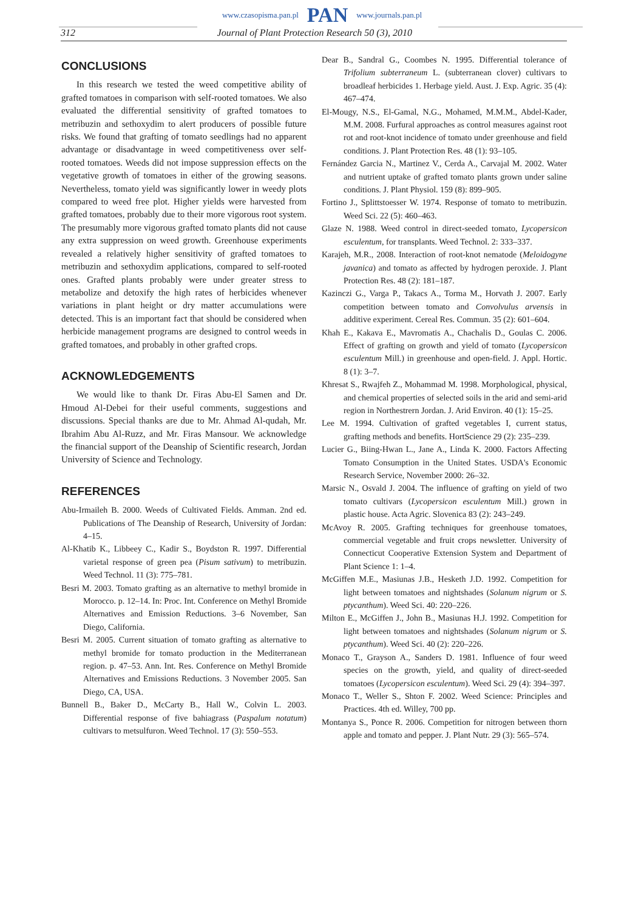www.czasopisma.pan.pl PAN www.journals.pan.pl
312 Journal of Plant Protection Research 50 (3), 2010
CONCLUSIONS
In this research we tested the weed competitive ability of grafted tomatoes in comparison with self-rooted tomatoes. We also evaluated the differential sensitivity of grafted tomatoes to metribuzin and sethoxydim to alert producers of possible future risks. We found that grafting of tomato seedlings had no apparent advantage or disadvantage in weed competitiveness over self-rooted tomatoes. Weeds did not impose suppression effects on the vegetative growth of tomatoes in either of the growing seasons. Nevertheless, tomato yield was significantly lower in weedy plots compared to weed free plot. Higher yields were harvested from grafted tomatoes, probably due to their more vigorous root system. The presumably more vigorous grafted tomato plants did not cause any extra suppression on weed growth. Greenhouse experiments revealed a relatively higher sensitivity of grafted tomatoes to metribuzin and sethoxydim applications, compared to self-rooted ones. Grafted plants probably were under greater stress to metabolize and detoxify the high rates of herbicides whenever variations in plant height or dry matter accumulations were detected. This is an important fact that should be considered when herbicide management programs are designed to control weeds in grafted tomatoes, and probably in other grafted crops.
ACKNOWLEDGEMENTS
We would like to thank Dr. Firas Abu-El Samen and Dr. Hmoud Al-Debei for their useful comments, suggestions and discussions. Special thanks are due to Mr. Ahmad Al-qudah, Mr. Ibrahim Abu Al-Ruzz, and Mr. Firas Mansour. We acknowledge the financial support of the Deanship of Scientific research, Jordan University of Science and Technology.
REFERENCES
Abu-Irmaileh B. 2000. Weeds of Cultivated Fields. Amman. 2nd ed. Publications of The Deanship of Research, University of Jordan: 4–15.
Al-Khatib K., Libbeey C., Kadir S., Boydston R. 1997. Differential varietal response of green pea (Pisum sativum) to metribuzin. Weed Technol. 11 (3): 775–781.
Besri M. 2003. Tomato grafting as an alternative to methyl bromide in Morocco. p. 12–14. In: Proc. Int. Conference on Methyl Bromide Alternatives and Emission Reductions. 3–6 November, San Diego, California.
Besri M. 2005. Current situation of tomato grafting as alternative to methyl bromide for tomato production in the Mediterranean region. p. 47–53. Ann. Int. Res. Conference on Methyl Bromide Alternatives and Emissions Reductions. 3 November 2005. San Diego, CA, USA.
Bunnell B., Baker D., McCarty B., Hall W., Colvin L. 2003. Differential response of five bahiagrass (Paspalum notatum) cultivars to metsulfuron. Weed Technol. 17 (3): 550–553.
Dear B., Sandral G., Coombes N. 1995. Differential tolerance of Trifolium subterraneum L. (subterranean clover) cultivars to broadleaf herbicides 1. Herbage yield. Aust. J. Exp. Agric. 35 (4): 467–474.
El-Mougy, N.S., El-Gamal, N.G., Mohamed, M.M.M., Abdel-Kader, M.M. 2008. Furfural approaches as control measures against root rot and root-knot incidence of tomato under greenhouse and field conditions. J. Plant Protection Res. 48 (1): 93–105.
Fernández Garcia N., Martinez V., Cerda A., Carvajal M. 2002. Water and nutrient uptake of grafted tomato plants grown under saline conditions. J. Plant Physiol. 159 (8): 899–905.
Fortino J., Splittstoesser W. 1974. Response of tomato to metribuzin. Weed Sci. 22 (5): 460–463.
Glaze N. 1988. Weed control in direct-seeded tomato, Lycopersicon esculentum, for transplants. Weed Technol. 2: 333–337.
Karajeh, M.R., 2008. Interaction of root-knot nematode (Meloidogyne javanica) and tomato as affected by hydrogen peroxide. J. Plant Protection Res. 48 (2): 181–187.
Kazinczi G., Varga P., Takacs A., Torma M., Horvath J. 2007. Early competition between tomato and Convolvulus arvensis in additive experiment. Cereal Res. Commun. 35 (2): 601–604.
Khah E., Kakava E., Mavromatis A., Chachalis D., Goulas C. 2006. Effect of grafting on growth and yield of tomato (Lycopersicon esculentum Mill.) in greenhouse and open-field. J. Appl. Hortic. 8 (1): 3–7.
Khresat S., Rwajfeh Z., Mohammad M. 1998. Morphological, physical, and chemical properties of selected soils in the arid and semi-arid region in Northestrern Jordan. J. Arid Environ. 40 (1): 15–25.
Lee M. 1994. Cultivation of grafted vegetables I, current status, grafting methods and benefits. HortScience 29 (2): 235–239.
Lucier G., Biing-Hwan L., Jane A., Linda K. 2000. Factors Affecting Tomato Consumption in the United States. USDA's Economic Research Service, November 2000: 26–32.
Marsic N., Osvald J. 2004. The influence of grafting on yield of two tomato cultivars (Lycopersicon esculentum Mill.) grown in plastic house. Acta Agric. Slovenica 83 (2): 243–249.
McAvoy R. 2005. Grafting techniques for greenhouse tomatoes, commercial vegetable and fruit crops newsletter. University of Connecticut Cooperative Extension System and Department of Plant Science 1: 1–4.
McGiffen M.E., Masiunas J.B., Hesketh J.D. 1992. Competition for light between tomatoes and nightshades (Solanum nigrum or S. ptycanthum). Weed Sci. 40: 220–226.
Milton E., McGiffen J., John B., Masiunas H.J. 1992. Competition for light between tomatoes and nightshades (Solanum nigrum or S. ptycanthum). Weed Sci. 40 (2): 220–226.
Monaco T., Grayson A., Sanders D. 1981. Influence of four weed species on the growth, yield, and quality of direct-seeded tomatoes (Lycopersicon esculentum). Weed Sci. 29 (4): 394–397.
Monaco T., Weller S., Shton F. 2002. Weed Science: Principles and Practices. 4th ed. Willey, 700 pp.
Montanya S., Ponce R. 2006. Competition for nitrogen between thorn apple and tomato and pepper. J. Plant Nutr. 29 (3): 565–574.